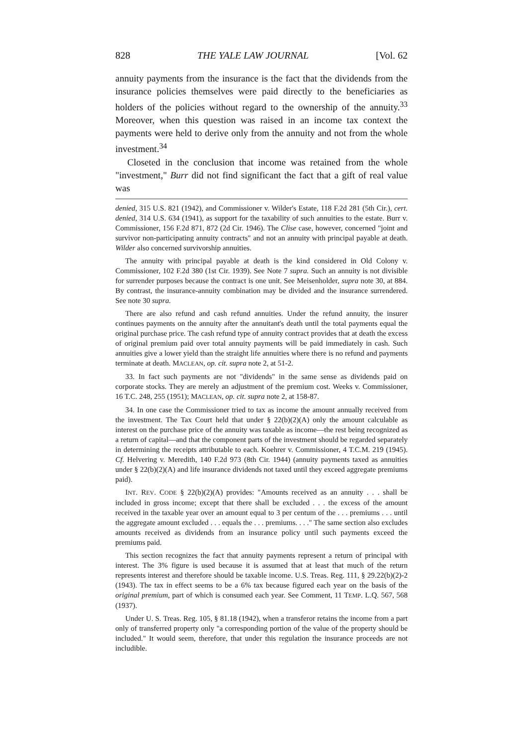828 THE YALE LAW JOURNAL [Vol. 62
annuity payments from the insurance is the fact that the dividends from the insurance policies themselves were paid directly to the beneficiaries as holders of the policies without regard to the ownership of the annuity.<sup>33</sup> Moreover, when this question was raised in an income tax context the payments were held to derive only from the annuity and not from the whole investment.<sup>34</sup>
Closeted in the conclusion that income was retained from the whole "investment," Burr did not find significant the fact that a gift of real value was
denied, 315 U.S. 821 (1942), and Commissioner v. Wilder's Estate, 118 F.2d 281 (5th Cir.), cert. denied, 314 U.S. 634 (1941), as support for the taxability of such annuities to the estate. Burr v. Commissioner, 156 F.2d 871, 872 (2d Cir. 1946). The Clise case, however, concerned "joint and survivor non-participating annuity contracts" and not an annuity with principal payable at death. Wilder also concerned survivorship annuities.
The annuity with principal payable at death is the kind considered in Old Colony v. Commissioner, 102 F.2d 380 (1st Cir. 1939). See Note 7 supra. Such an annuity is not divisible for surrender purposes because the contract is one unit. See Meisenholder, supra note 30, at 884. By contrast, the insurance-annuity combination may be divided and the insurance surrendered. See note 30 supra.
There are also refund and cash refund annuities. Under the refund annuity, the insurer continues payments on the annuity after the annuitant's death until the total payments equal the original purchase price. The cash refund type of annuity contract provides that at death the excess of original premium paid over total annuity payments will be paid immediately in cash. Such annuities give a lower yield than the straight life annuities where there is no refund and payments terminate at death. MACLEAN, op. cit. supra note 2, at 51-2.
33. In fact such payments are not "dividends" in the same sense as dividends paid on corporate stocks. They are merely an adjustment of the premium cost. Weeks v. Commissioner, 16 T.C. 248, 255 (1951); MACLEAN, op. cit. supra note 2, at 158-87.
34. In one case the Commissioner tried to tax as income the amount annually received from the investment. The Tax Court held that under § 22(b)(2)(A) only the amount calculable as interest on the purchase price of the annuity was taxable as income—the rest being recognized as a return of capital—and that the component parts of the investment should be regarded separately in determining the receipts attributable to each. Koehrer v. Commissioner, 4 T.C.M. 219 (1945). Cf. Helvering v. Meredith, 140 F.2d 973 (8th Cir. 1944) (annuity payments taxed as annuities under § 22(b)(2)(A) and life insurance dividends not taxed until they exceed aggregate premiums paid).
INT. REV. CODE § 22(b)(2)(A) provides: "Amounts received as an annuity . . . shall be included in gross income; except that there shall be excluded . . . the excess of the amount received in the taxable year over an amount equal to 3 per centum of the . . . premiums . . . until the aggregate amount excluded . . . equals the . . . premiums. . . ." The same section also excludes amounts received as dividends from an insurance policy until such payments exceed the premiums paid.
This section recognizes the fact that annuity payments represent a return of principal with interest. The 3% figure is used because it is assumed that at least that much of the return represents interest and therefore should be taxable income. U.S. Treas. Reg. 111, § 29.22(b)(2)-2 (1943). The tax in effect seems to be a 6% tax because figured each year on the basis of the original premium, part of which is consumed each year. See Comment, 11 TEMP. L.Q. 567, 568 (1937).
Under U. S. Treas. Reg. 105, § 81.18 (1942), when a transferor retains the income from a part only of transferred property only "a corresponding portion of the value of the property should be included." It would seem, therefore, that under this regulation the insurance proceeds are not includible.